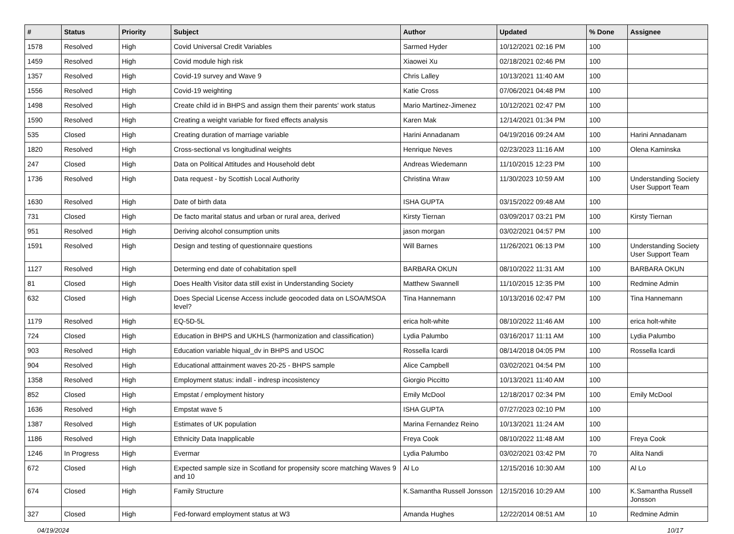| # | Status | Priority | Subject | Author | Updated | % Done | Assignee |
| --- | --- | --- | --- | --- | --- | --- | --- |
| 1578 | Resolved | High | Covid Universal Credit Variables | Sarmed Hyder | 10/12/2021 02:16 PM | 100 | |
| 1459 | Resolved | High | Covid module high risk | Xiaowei Xu | 02/18/2021 02:46 PM | 100 | |
| 1357 | Resolved | High | Covid-19 survey and Wave 9 | Chris Lalley | 10/13/2021 11:40 AM | 100 | |
| 1556 | Resolved | High | Covid-19 weighting | Katie Cross | 07/06/2021 04:48 PM | 100 | |
| 1498 | Resolved | High | Create child id in BHPS and assign them their parents' work status | Mario Martinez-Jimenez | 10/12/2021 02:47 PM | 100 | |
| 1590 | Resolved | High | Creating a weight variable for fixed effects analysis | Karen Mak | 12/14/2021 01:34 PM | 100 | |
| 535 | Closed | High | Creating duration of marriage variable | Harini Annadanam | 04/19/2016 09:24 AM | 100 | Harini Annadanam |
| 1820 | Resolved | High | Cross-sectional vs longitudinal weights | Henrique Neves | 02/23/2023 11:16 AM | 100 | Olena Kaminska |
| 247 | Closed | High | Data on Political Attitudes and Household debt | Andreas Wiedemann | 11/10/2015 12:23 PM | 100 | |
| 1736 | Resolved | High | Data request - by Scottish Local Authority | Christina Wraw | 11/30/2023 10:59 AM | 100 | Understanding Society User Support Team |
| 1630 | Resolved | High | Date of birth data | ISHA GUPTA | 03/15/2022 09:48 AM | 100 | |
| 731 | Closed | High | De facto marital status and urban or rural area, derived | Kirsty Tiernan | 03/09/2017 03:21 PM | 100 | Kirsty Tiernan |
| 951 | Resolved | High | Deriving alcohol consumption units | jason morgan | 03/02/2021 04:57 PM | 100 | |
| 1591 | Resolved | High | Design and testing of questionnaire questions | Will Barnes | 11/26/2021 06:13 PM | 100 | Understanding Society User Support Team |
| 1127 | Resolved | High | Determing end date of cohabitation spell | BARBARA OKUN | 08/10/2022 11:31 AM | 100 | BARBARA OKUN |
| 81 | Closed | High | Does Health Visitor data still exist in Understanding Society | Matthew Swannell | 11/10/2015 12:35 PM | 100 | Redmine Admin |
| 632 | Closed | High | Does Special License Access include geocoded data on LSOA/MSOA level? | Tina Hannemann | 10/13/2016 02:47 PM | 100 | Tina Hannemann |
| 1179 | Resolved | High | EQ-5D-5L | erica holt-white | 08/10/2022 11:46 AM | 100 | erica holt-white |
| 724 | Closed | High | Education in BHPS and UKHLS (harmonization and classification) | Lydia Palumbo | 03/16/2017 11:11 AM | 100 | Lydia Palumbo |
| 903 | Resolved | High | Education variable hiqual_dv in BHPS and USOC | Rossella Icardi | 08/14/2018 04:05 PM | 100 | Rossella Icardi |
| 904 | Resolved | High | Educational atttainment waves 20-25 - BHPS sample | Alice Campbell | 03/02/2021 04:54 PM | 100 | |
| 1358 | Resolved | High | Employment status: indall - indresp incosistency | Giorgio Piccitto | 10/13/2021 11:40 AM | 100 | |
| 852 | Closed | High | Empstat / employment history | Emily McDool | 12/18/2017 02:34 PM | 100 | Emily McDool |
| 1636 | Resolved | High | Empstat wave 5 | ISHA GUPTA | 07/27/2023 02:10 PM | 100 | |
| 1387 | Resolved | High | Estimates of UK population | Marina Fernandez Reino | 10/13/2021 11:24 AM | 100 | |
| 1186 | Resolved | High | Ethnicity Data Inapplicable | Freya Cook | 08/10/2022 11:48 AM | 100 | Freya Cook |
| 1246 | In Progress | High | Evermar | Lydia Palumbo | 03/02/2021 03:42 PM | 70 | Alita Nandi |
| 672 | Closed | High | Expected sample size in Scotland for propensity score matching Waves 9 and 10 | Al Lo | 12/15/2016 10:30 AM | 100 | Al Lo |
| 674 | Closed | High | Family Structure | K.Samantha Russell Jonsson | 12/15/2016 10:29 AM | 100 | K.Samantha Russell Jonsson |
| 327 | Closed | High | Fed-forward employment status at W3 | Amanda Hughes | 12/22/2014 08:51 AM | 10 | Redmine Admin |
04/19/2024 10/17